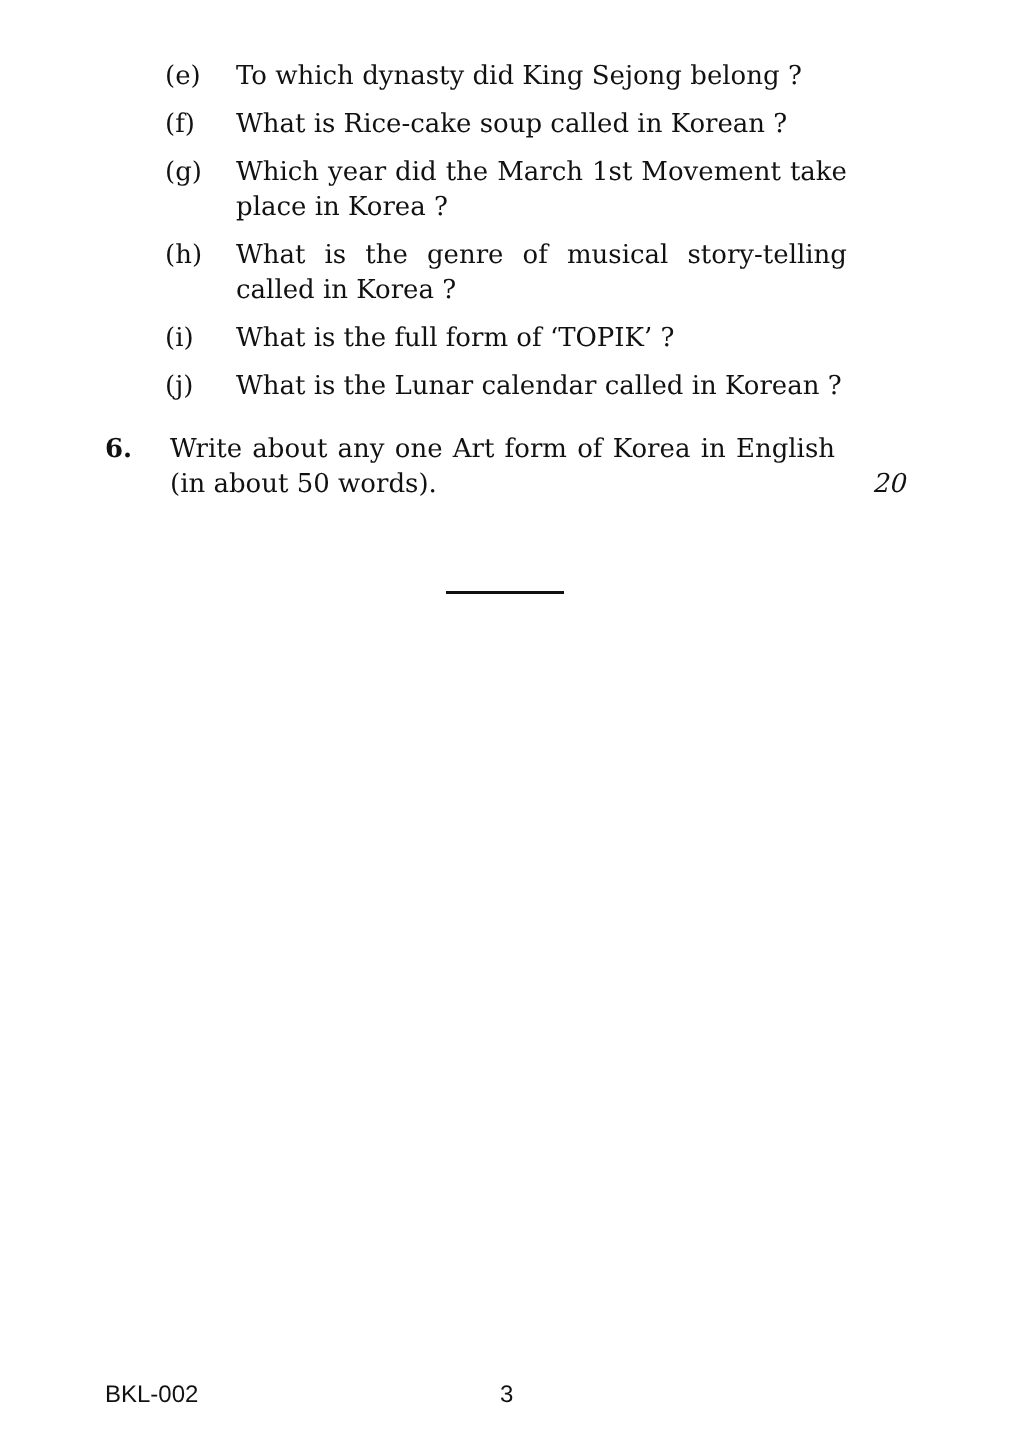(e) To which dynasty did King Sejong belong ?
(f) What is Rice-cake soup called in Korean ?
(g) Which year did the March 1st Movement take place in Korea ?
(h) What is the genre of musical story-telling called in Korea ?
(i) What is the full form of ‘TOPIK’ ?
(j) What is the Lunar calendar called in Korean ?
6. Write about any one Art form of Korea in English (in about 50 words). 20
BKL-002 3